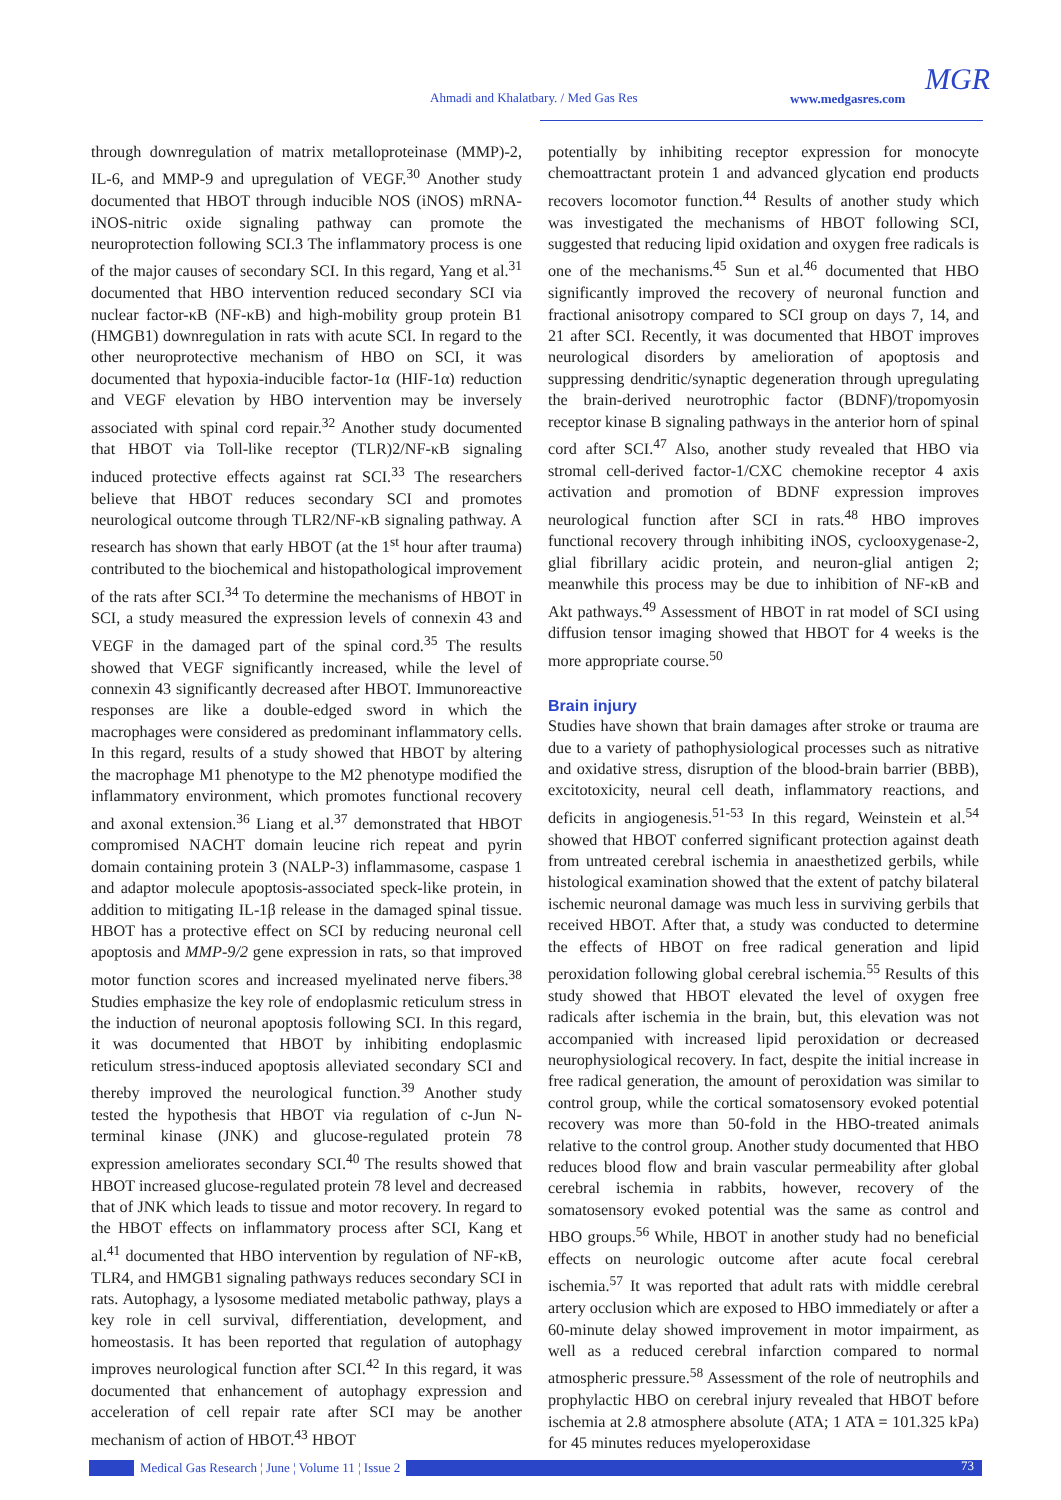Ahmadi and Khalatbary. / Med Gas Res www.medgasres.com
MGR
through downregulation of matrix metalloproteinase (MMP)-2, IL-6, and MMP-9 and upregulation of VEGF.<sup>30</sup> Another study documented that HBOT through inducible NOS (iNOS) mRNA-iNOS-nitric oxide signaling pathway can promote the neuroprotection following SCI.3 The inflammatory process is one of the major causes of secondary SCI. In this regard, Yang et al.<sup>31</sup> documented that HBO intervention reduced secondary SCI via nuclear factor-κB (NF-κB) and high-mobility group protein B1 (HMGB1) downregulation in rats with acute SCI. In regard to the other neuroprotective mechanism of HBO on SCI, it was documented that hypoxia-inducible factor-1α (HIF-1α) reduction and VEGF elevation by HBO intervention may be inversely associated with spinal cord repair.<sup>32</sup> Another study documented that HBOT via Toll-like receptor (TLR)2/NF-κB signaling induced protective effects against rat SCI.<sup>33</sup> The researchers believe that HBOT reduces secondary SCI and promotes neurological outcome through TLR2/NF-κB signaling pathway. A research has shown that early HBOT (at the 1<sup>st</sup> hour after trauma) contributed to the biochemical and histopathological improvement of the rats after SCI.<sup>34</sup> To determine the mechanisms of HBOT in SCI, a study measured the expression levels of connexin 43 and VEGF in the damaged part of the spinal cord.<sup>35</sup> The results showed that VEGF significantly increased, while the level of connexin 43 significantly decreased after HBOT. Immunoreactive responses are like a double-edged sword in which the macrophages were considered as predominant inflammatory cells. In this regard, results of a study showed that HBOT by altering the macrophage M1 phenotype to the M2 phenotype modified the inflammatory environment, which promotes functional recovery and axonal extension.<sup>36</sup> Liang et al.<sup>37</sup> demonstrated that HBOT compromised NACHT domain leucine rich repeat and pyrin domain containing protein 3 (NALP-3) inflammasome, caspase 1 and adaptor molecule apoptosis-associated speck-like protein, in addition to mitigating IL-1β release in the damaged spinal tissue. HBOT has a protective effect on SCI by reducing neuronal cell apoptosis and MMP-9/2 gene expression in rats, so that improved motor function scores and increased myelinated nerve fibers.<sup>38</sup> Studies emphasize the key role of endoplasmic reticulum stress in the induction of neuronal apoptosis following SCI. In this regard, it was documented that HBOT by inhibiting endoplasmic reticulum stress-induced apoptosis alleviated secondary SCI and thereby improved the neurological function.<sup>39</sup> Another study tested the hypothesis that HBOT via regulation of c-Jun N-terminal kinase (JNK) and glucose-regulated protein 78 expression ameliorates secondary SCI.<sup>40</sup> The results showed that HBOT increased glucose-regulated protein 78 level and decreased that of JNK which leads to tissue and motor recovery. In regard to the HBOT effects on inflammatory process after SCI, Kang et al.<sup>41</sup> documented that HBO intervention by regulation of NF-κB, TLR4, and HMGB1 signaling pathways reduces secondary SCI in rats. Autophagy, a lysosome mediated metabolic pathway, plays a key role in cell survival, differentiation, development, and homeostasis. It has been reported that regulation of autophagy improves neurological function after SCI.<sup>42</sup> In this regard, it was documented that enhancement of autophagy expression and acceleration of cell repair rate after SCI may be another mechanism of action of HBOT.<sup>43</sup> HBOT
potentially by inhibiting receptor expression for monocyte chemoattractant protein 1 and advanced glycation end products recovers locomotor function.<sup>44</sup> Results of another study which was investigated the mechanisms of HBOT following SCI, suggested that reducing lipid oxidation and oxygen free radicals is one of the mechanisms.<sup>45</sup> Sun et al.<sup>46</sup> documented that HBO significantly improved the recovery of neuronal function and fractional anisotropy compared to SCI group on days 7, 14, and 21 after SCI. Recently, it was documented that HBOT improves neurological disorders by amelioration of apoptosis and suppressing dendritic/synaptic degeneration through upregulating the brain-derived neurotrophic factor (BDNF)/tropomyosin receptor kinase B signaling pathways in the anterior horn of spinal cord after SCI.<sup>47</sup> Also, another study revealed that HBO via stromal cell-derived factor-1/CXC chemokine receptor 4 axis activation and promotion of BDNF expression improves neurological function after SCI in rats.<sup>48</sup> HBO improves functional recovery through inhibiting iNOS, cyclooxygenase-2, glial fibrillary acidic protein, and neuron-glial antigen 2; meanwhile this process may be due to inhibition of NF-κB and Akt pathways.<sup>49</sup> Assessment of HBOT in rat model of SCI using diffusion tensor imaging showed that HBOT for 4 weeks is the more appropriate course.<sup>50</sup>
Brain injury
Studies have shown that brain damages after stroke or trauma are due to a variety of pathophysiological processes such as nitrative and oxidative stress, disruption of the blood-brain barrier (BBB), excitotoxicity, neural cell death, inflammatory reactions, and deficits in angiogenesis.<sup>51-53</sup> In this regard, Weinstein et al.<sup>54</sup> showed that HBOT conferred significant protection against death from untreated cerebral ischemia in anaesthetized gerbils, while histological examination showed that the extent of patchy bilateral ischemic neuronal damage was much less in surviving gerbils that received HBOT. After that, a study was conducted to determine the effects of HBOT on free radical generation and lipid peroxidation following global cerebral ischemia.<sup>55</sup> Results of this study showed that HBOT elevated the level of oxygen free radicals after ischemia in the brain, but, this elevation was not accompanied with increased lipid peroxidation or decreased neurophysiological recovery. In fact, despite the initial increase in free radical generation, the amount of peroxidation was similar to control group, while the cortical somatosensory evoked potential recovery was more than 50-fold in the HBO-treated animals relative to the control group. Another study documented that HBO reduces blood flow and brain vascular permeability after global cerebral ischemia in rabbits, however, recovery of the somatosensory evoked potential was the same as control and HBO groups.<sup>56</sup> While, HBOT in another study had no beneficial effects on neurologic outcome after acute focal cerebral ischemia.<sup>57</sup> It was reported that adult rats with middle cerebral artery occlusion which are exposed to HBO immediately or after a 60-minute delay showed improvement in motor impairment, as well as a reduced cerebral infarction compared to normal atmospheric pressure.<sup>58</sup> Assessment of the role of neutrophils and prophylactic HBO on cerebral injury revealed that HBOT before ischemia at 2.8 atmosphere absolute (ATA; 1 ATA = 101.325 kPa) for 45 minutes reduces myeloperoxidase
Medical Gas Research ¦ June ¦ Volume 11 ¦ Issue 2 73